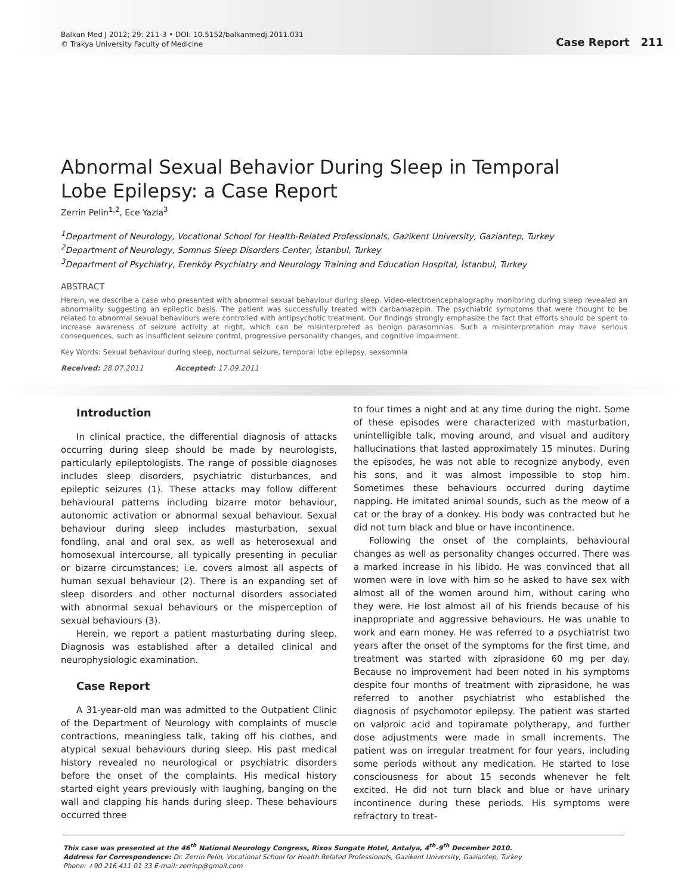Balkan Med J 2012; 29: 211-3 • DOI: 10.5152/balkanmedj.2011.031
© Trakya University Faculty of Medicine
Case Report 211
Abnormal Sexual Behavior During Sleep in Temporal Lobe Epilepsy: a Case Report
Zerrin Pelin<sup>1,2</sup>, Ece Yazla<sup>3</sup>
<sup>1</sup> Department of Neurology, Vocational School for Health-Related Professionals, Gazikent University, Gaziantep, Turkey
<sup>2</sup> Department of Neurology, Somnus Sleep Disorders Center, İstanbul, Turkey
<sup>3</sup> Department of Psychiatry, Erenköy Psychiatry and Neurology Training and Education Hospital, İstanbul, Turkey
ABSTRACT
Herein, we describe a case who presented with abnormal sexual behaviour during sleep. Video-electroencephalography monitoring during sleep revealed an abnormality suggesting an epileptic basis. The patient was successfully treated with carbamazepin. The psychiatric symptoms that were thought to be related to abnormal sexual behaviours were controlled with antipsychotic treatment. Our findings strongly emphasize the fact that efforts should be spent to increase awareness of seizure activity at night, which can be misinterpreted as benign parasomnias. Such a misinterpretation may have serious consequences, such as insufficient seizure control, progressive personality changes, and cognitive impairment.
Key Words: Sexual behaviour during sleep, nocturnal seizure, temporal lobe epilepsy, sexsomnia
Received: 28.07.2011 Accepted: 17.09.2011
Introduction
In clinical practice, the differential diagnosis of attacks occurring during sleep should be made by neurologists, particularly epileptologists. The range of possible diagnoses includes sleep disorders, psychiatric disturbances, and epileptic seizures (1). These attacks may follow different behavioural patterns including bizarre motor behaviour, autonomic activation or abnormal sexual behaviour. Sexual behaviour during sleep includes masturbation, sexual fondling, anal and oral sex, as well as heterosexual and homosexual intercourse, all typically presenting in peculiar or bizarre circumstances; i.e. covers almost all aspects of human sexual behaviour (2). There is an expanding set of sleep disorders and other nocturnal disorders associated with abnormal sexual behaviours or the misperception of sexual behaviours (3).
Herein, we report a patient masturbating during sleep. Diagnosis was established after a detailed clinical and neurophysiologic examination.
Case Report
A 31-year-old man was admitted to the Outpatient Clinic of the Department of Neurology with complaints of muscle contractions, meaningless talk, taking off his clothes, and atypical sexual behaviours during sleep. His past medical history revealed no neurological or psychiatric disorders before the onset of the complaints. His medical history started eight years previously with laughing, banging on the wall and clapping his hands during sleep. These behaviours occurred three
to four times a night and at any time during the night. Some of these episodes were characterized with masturbation, unintelligible talk, moving around, and visual and auditory hallucinations that lasted approximately 15 minutes. During the episodes, he was not able to recognize anybody, even his sons, and it was almost impossible to stop him. Sometimes these behaviours occurred during daytime napping. He imitated animal sounds, such as the meow of a cat or the bray of a donkey. His body was contracted but he did not turn black and blue or have incontinence.
Following the onset of the complaints, behavioural changes as well as personality changes occurred. There was a marked increase in his libido. He was convinced that all women were in love with him so he asked to have sex with almost all of the women around him, without caring who they were. He lost almost all of his friends because of his inappropriate and aggressive behaviours. He was unable to work and earn money. He was referred to a psychiatrist two years after the onset of the symptoms for the first time, and treatment was started with ziprasidone 60 mg per day. Because no improvement had been noted in his symptoms despite four months of treatment with ziprasidone, he was referred to another psychiatrist who established the diagnosis of psychomotor epilepsy. The patient was started on valproic acid and topiramate polytherapy, and further dose adjustments were made in small increments. The patient was on irregular treatment for four years, including some periods without any medication. He started to lose consciousness for about 15 seconds whenever he felt excited. He did not turn black and blue or have urinary incontinence during these periods. His symptoms were refractory to treat-
This case was presented at the 46<sup>th</sup> National Neurology Congress, Rixos Sungate Hotel, Antalya, 4<sup>th</sup>-9<sup>th</sup> December 2010.
Address for Correspondence: Dr. Zerrin Pelin, Vocational School for Health Related Professionals, Gazikent University, Gaziantep, Turkey
Phone: +90 216 411 01 33 E-mail: zerrinp@gmail.com